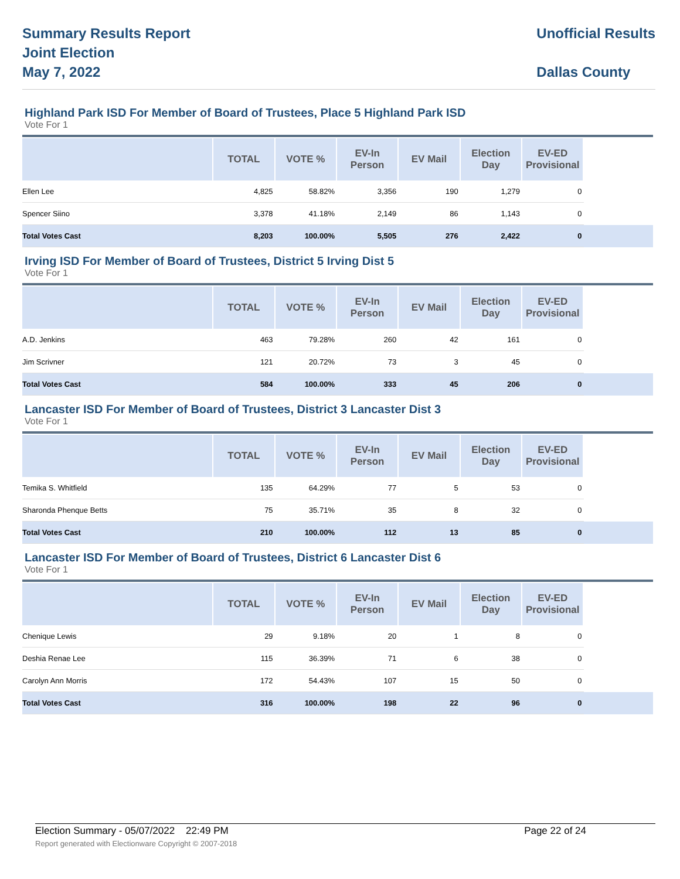Summary Results Report
Joint Election
May 7, 2022
Unofficial Results
Dallas County
Highland Park ISD For Member of Board of Trustees, Place 5 Highland Park ISD
Vote For 1
| | TOTAL | VOTE % | EV-In Person | EV Mail | Election Day | EV-ED Provisional | |
| --- | --- | --- | --- | --- | --- | --- | --- |
| Ellen Lee | 4,825 | 58.82% | 3,356 | 190 | 1,279 | 0 | |
| Spencer Siino | 3,378 | 41.18% | 2,149 | 86 | 1,143 | 0 | |
| Total Votes Cast | 8,203 | 100.00% | 5,505 | 276 | 2,422 | 0 | |
Irving ISD For Member of Board of Trustees, District 5 Irving Dist 5
Vote For 1
| | TOTAL | VOTE % | EV-In Person | EV Mail | Election Day | EV-ED Provisional | |
| --- | --- | --- | --- | --- | --- | --- | --- |
| A.D. Jenkins | 463 | 79.28% | 260 | 42 | 161 | 0 | |
| Jim Scrivner | 121 | 20.72% | 73 | 3 | 45 | 0 | |
| Total Votes Cast | 584 | 100.00% | 333 | 45 | 206 | 0 | |
Lancaster ISD For Member of Board of Trustees, District 3 Lancaster Dist 3
Vote For 1
| | TOTAL | VOTE % | EV-In Person | EV Mail | Election Day | EV-ED Provisional | |
| --- | --- | --- | --- | --- | --- | --- | --- |
| Temika S. Whitfield | 135 | 64.29% | 77 | 5 | 53 | 0 | |
| Sharonda Phenque Betts | 75 | 35.71% | 35 | 8 | 32 | 0 | |
| Total Votes Cast | 210 | 100.00% | 112 | 13 | 85 | 0 | |
Lancaster ISD For Member of Board of Trustees, District 6 Lancaster Dist 6
Vote For 1
| | TOTAL | VOTE % | EV-In Person | EV Mail | Election Day | EV-ED Provisional | |
| --- | --- | --- | --- | --- | --- | --- | --- |
| Chenique Lewis | 29 | 9.18% | 20 | 1 | 8 | 0 | |
| Deshia Renae Lee | 115 | 36.39% | 71 | 6 | 38 | 0 | |
| Carolyn Ann Morris | 172 | 54.43% | 107 | 15 | 50 | 0 | |
| Total Votes Cast | 316 | 100.00% | 198 | 22 | 96 | 0 | |
Election Summary - 05/07/2022 22:49 PM Page 22 of 24
Report generated with Electionware Copyright © 2007-2018